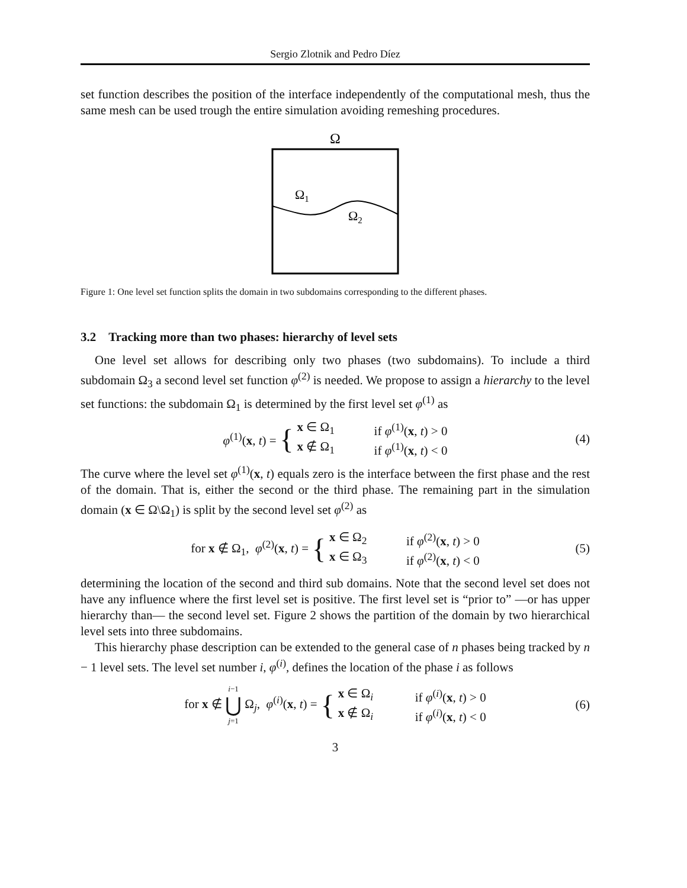Sergio Zlotnik and Pedro Díez
set function describes the position of the interface independently of the computational mesh, thus the same mesh can be used trough the entire simulation avoiding remeshing procedures.
Ω
Ω1
Ω2
Figure 1: One level set function splits the domain in two subdomains corresponding to the different phases.
3.2 Tracking more than two phases: hierarchy of level sets
One level set allows for describing only two phases (two subdomains). To include a third subdomain Ω<sub>3</sub> a second level set function φ<sup>(2)</sup> is needed. We propose to assign a hierarchy to the level set functions: the subdomain Ω<sub>1</sub> is determined by the first level set φ<sup>(1)</sup> as
φ<sup>(1)</sup>(x, t) = {
x ∈ Ω<sub>1</sub> if φ<sup>(1)</sup>(x, t) > 0 x ∉ Ω<sub>1</sub> if φ<sup>(1)</sup>(x, t) < 0
(4)
The curve where the level set φ<sup>(1)</sup>(x, t) equals zero is the interface between the first phase and the rest of the domain. That is, either the second or the third phase. The remaining part in the simulation domain (x ∈ Ω\Ω<sub>1</sub>) is split by the second level set φ<sup>(2)</sup> as
for x ∉ Ω<sub>1</sub>, φ<sup>(2)</sup>(x, t) = {
x ∈ Ω<sub>2</sub> if φ<sup>(2)</sup>(x, t) > 0 x ∈ Ω<sub>3</sub> if φ<sup>(2)</sup>(x, t) < 0
(5)
determining the location of the second and third sub domains. Note that the second level set does not have any influence where the first level set is positive. The first level set is “prior to” —or has upper hierarchy than— the second level set. Figure 2 shows the partition of the domain by two hierarchical level sets into three subdomains.
This hierarchy phase description can be extended to the general case of n phases being tracked by n − 1 level sets. The level set number i, φ<sup>(i)</sup>, defines the location of the phase i as follows
for x ∉ i−1 ⋃ j=1 Ω<sub>j</sub>, φ<sup>(i)</sup>(x, t) = {
x ∈ Ω<sub>i</sub> if φ<sup>(i)</sup>(x, t) > 0 x ∉ Ω<sub>i</sub> if φ<sup>(i)</sup>(x, t) < 0
(6)
3